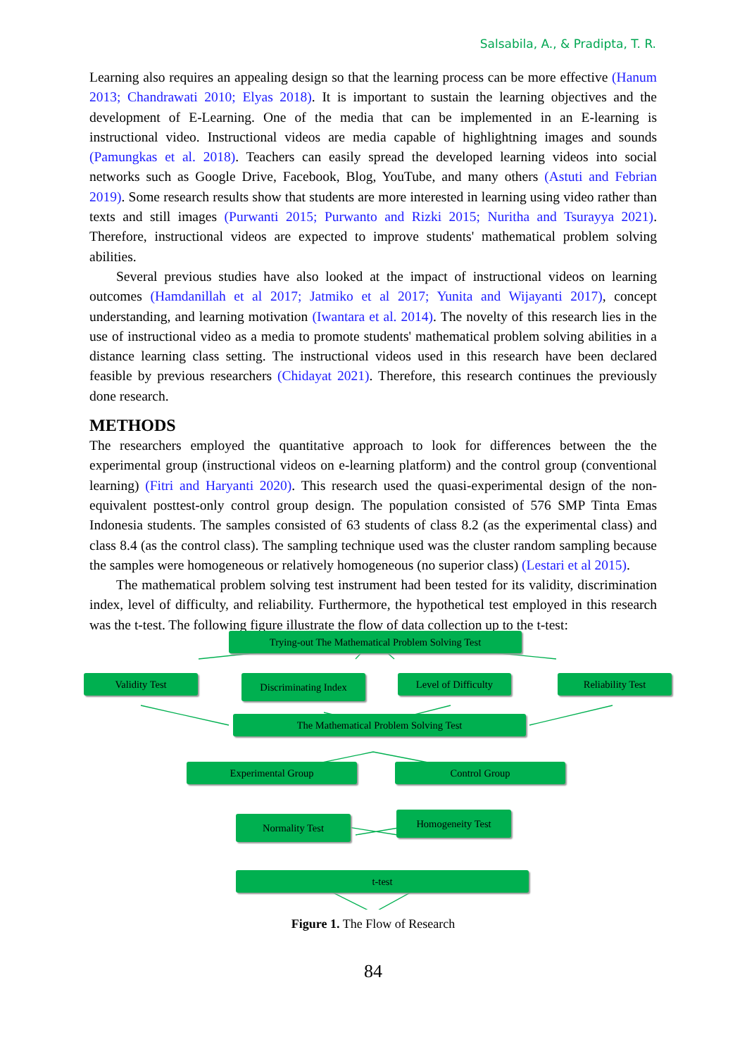Salsabila, A., & Pradipta, T. R.
Learning also requires an appealing design so that the learning process can be more effective (Hanum 2013; Chandrawati 2010; Elyas 2018). It is important to sustain the learning objectives and the development of E-Learning. One of the media that can be implemented in an E-learning is instructional video. Instructional videos are media capable of highlightning images and sounds (Pamungkas et al. 2018). Teachers can easily spread the developed learning videos into social networks such as Google Drive, Facebook, Blog, YouTube, and many others (Astuti and Febrian 2019). Some research results show that students are more interested in learning using video rather than texts and still images (Purwanti 2015; Purwanto and Rizki 2015; Nuritha and Tsurayya 2021). Therefore, instructional videos are expected to improve students' mathematical problem solving abilities.
Several previous studies have also looked at the impact of instructional videos on learning outcomes (Hamdanillah et al 2017; Jatmiko et al 2017; Yunita and Wijayanti 2017), concept understanding, and learning motivation (Iwantara et al. 2014). The novelty of this research lies in the use of instructional video as a media to promote students' mathematical problem solving abilities in a distance learning class setting. The instructional videos used in this research have been declared feasible by previous researchers (Chidayat 2021). Therefore, this research continues the previously done research.
METHODS
The researchers employed the quantitative approach to look for differences between the the experimental group (instructional videos on e-learning platform) and the control group (conventional learning) (Fitri and Haryanti 2020). This research used the quasi-experimental design of the non-equivalent posttest-only control group design. The population consisted of 576 SMP Tinta Emas Indonesia students. The samples consisted of 63 students of class 8.2 (as the experimental class) and class 8.4 (as the control class). The sampling technique used was the cluster random sampling because the samples were homogeneous or relatively homogeneous (no superior class) (Lestari et al 2015).
The mathematical problem solving test instrument had been tested for its validity, discrimination index, level of difficulty, and reliability. Furthermore, the hypothetical test employed in this research was the t-test. The following figure illustrate the flow of data collection up to the t-test:
Trying-out The Mathematical Problem Solving Test
Validity Test Discriminating Index
Level of Difficulty
Reliability Test
The Mathematical Problem Solving Test
Experimental Group Control Group
Normality Test Homogeneity Test
t-test
Figure 1. The Flow of Research
84